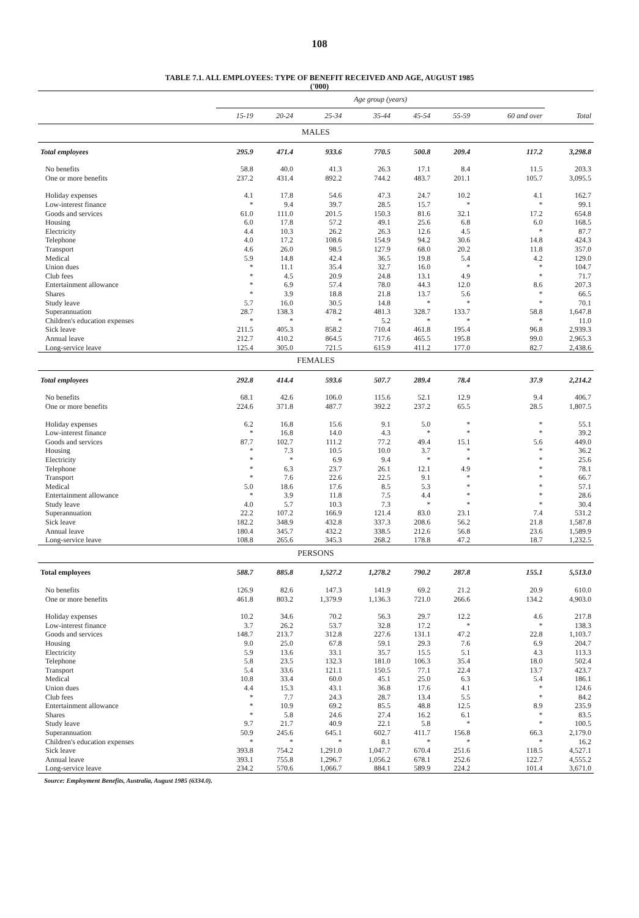108
TABLE 7.1. ALL EMPLOYEES: TYPE OF BENEFIT RECEIVED AND AGE, AUGUST 1985
('000)
| | Age group (years) | | | | | | | |
| --- | --- | --- | --- | --- | --- | --- | --- | --- |
| | 15-19 | 20-24 | 25-34 | 35-44 | 45-54 | 55-59 | 60 and over | Total |
| MALES | | | | | | | | |
| Total employees | 295.9 | 471.4 | 933.6 | 770.5 | 500.8 | 209.4 | 117.2 | 3,298.8 |
| No benefits | 58.8 | 40.0 | 41.3 | 26.3 | 17.1 | 8.4 | 11.5 | 203.3 |
| One or more benefits | 237.2 | 431.4 | 892.2 | 744.2 | 483.7 | 201.1 | 105.7 | 3,095.5 |
| Holiday expenses | 4.1 | 17.8 | 54.6 | 47.3 | 24.7 | 10.2 | 4.1 | 162.7 |
| Low-interest finance | * | 9.4 | 39.7 | 28.5 | 15.7 | * | * | 99.1 |
| Goods and services | 61.0 | 111.0 | 201.5 | 150.3 | 81.6 | 32.1 | 17.2 | 654.8 |
| Housing | 6.0 | 17.8 | 57.2 | 49.1 | 25.6 | 6.8 | 6.0 | 168.5 |
| Electricity | 4.4 | 10.3 | 26.2 | 26.3 | 12.6 | 4.5 | * | 87.7 |
| Telephone | 4.0 | 17.2 | 108.6 | 154.9 | 94.2 | 30.6 | 14.8 | 424.3 |
| Transport | 4.6 | 26.0 | 98.5 | 127.9 | 68.0 | 20.2 | 11.8 | 357.0 |
| Medical | 5.9 | 14.8 | 42.4 | 36.5 | 19.8 | 5.4 | 4.2 | 129.0 |
| Union dues | * | 11.1 | 35.4 | 32.7 | 16.0 | * | * | 104.7 |
| Club fees | * | 4.5 | 20.9 | 24.8 | 13.1 | 4.9 | * | 71.7 |
| Entertainment allowance | * | 6.9 | 57.4 | 78.0 | 44.3 | 12.0 | 8.6 | 207.3 |
| Shares | * | 3.9 | 18.8 | 21.8 | 13.7 | 5.6 | * | 66.5 |
| Study leave | 5.7 | 16.0 | 30.5 | 14.8 | * | * | * | 70.1 |
| Superannuation | 28.7 | 138.3 | 478.2 | 481.3 | 328.7 | 133.7 | 58.8 | 1,647.8 |
| Children's education expenses | * | * | * | 5.2 | * | * | * | 11.0 |
| Sick leave | 211.5 | 405.3 | 858.2 | 710.4 | 461.8 | 195.4 | 96.8 | 2,939.3 |
| Annual leave | 212.7 | 410.2 | 864.5 | 717.6 | 465.5 | 195.8 | 99.0 | 2,965.3 |
| Long-service leave | 125.4 | 305.0 | 721.5 | 615.9 | 411.2 | 177.0 | 82.7 | 2,438.6 |
| FEMALES | | | | | | | | |
| Total employees | 292.8 | 414.4 | 593.6 | 507.7 | 289.4 | 78.4 | 37.9 | 2,214.2 |
| No benefits | 68.1 | 42.6 | 106.0 | 115.6 | 52.1 | 12.9 | 9.4 | 406.7 |
| One or more benefits | 224.6 | 371.8 | 487.7 | 392.2 | 237.2 | 65.5 | 28.5 | 1,807.5 |
| Holiday expenses | 6.2 | 16.8 | 15.6 | 9.1 | 5.0 | * | * | 55.1 |
| Low-interest finance | * | 16.8 | 14.0 | 4.3 | * | * | * | 39.2 |
| Goods and services | 87.7 | 102.7 | 111.2 | 77.2 | 49.4 | 15.1 | 5.6 | 449.0 |
| Housing | * | 7.3 | 10.5 | 10.0 | 3.7 | * | * | 36.2 |
| Electricity | * | * | 6.9 | 9.4 | * | * | * | 25.6 |
| Telephone | * | 6.3 | 23.7 | 26.1 | 12.1 | 4.9 | * | 78.1 |
| Transport | * | 7.6 | 22.6 | 22.5 | 9.1 | * | * | 66.7 |
| Medical | 5.0 | 18.6 | 17.6 | 8.5 | 5.3 | * | * | 57.1 |
| Entertainment allowance | * | 3.9 | 11.8 | 7.5 | 4.4 | * | * | 28.6 |
| Study leave | 4.0 | 5.7 | 10.3 | 7.3 | * | * | * | 30.4 |
| Superannuation | 22.2 | 107.2 | 166.9 | 121.4 | 83.0 | 23.1 | 7.4 | 531.2 |
| Sick leave | 182.2 | 348.9 | 432.8 | 337.3 | 208.6 | 56.2 | 21.8 | 1,587.8 |
| Annual leave | 180.4 | 345.7 | 432.2 | 338.5 | 212.6 | 56.8 | 23.6 | 1,589.9 |
| Long-service leave | 108.8 | 265.6 | 345.3 | 268.2 | 178.8 | 47.2 | 18.7 | 1,232.5 |
| PERSONS | | | | | | | | |
| Total employees | 588.7 | 885.8 | 1,527.2 | 1,278.2 | 790.2 | 287.8 | 155.1 | 5,513.0 |
| No benefits | 126.9 | 82.6 | 147.3 | 141.9 | 69.2 | 21.2 | 20.9 | 610.0 |
| One or more benefits | 461.8 | 803.2 | 1,379.9 | 1,136.3 | 721.0 | 266.6 | 134.2 | 4,903.0 |
| Holiday expenses | 10.2 | 34.6 | 70.2 | 56.3 | 29.7 | 12.2 | 4.6 | 217.8 |
| Low-interest finance | 3.7 | 26.2 | 53.7 | 32.8 | 17.2 | * | * | 138.3 |
| Goods and services | 148.7 | 213.7 | 312.8 | 227.6 | 131.1 | 47.2 | 22.8 | 1,103.7 |
| Housing | 9.0 | 25.0 | 67.8 | 59.1 | 29.3 | 7.6 | 6.9 | 204.7 |
| Electricity | 5.9 | 13.6 | 33.1 | 35.7 | 15.5 | 5.1 | 4.3 | 113.3 |
| Telephone | 5.8 | 23.5 | 132.3 | 181.0 | 106.3 | 35.4 | 18.0 | 502.4 |
| Transport | 5.4 | 33.6 | 121.1 | 150.5 | 77.1 | 22.4 | 13.7 | 423.7 |
| Medical | 10.8 | 33.4 | 60.0 | 45.1 | 25.0 | 6.3 | 5.4 | 186.1 |
| Union dues | 4.4 | 15.3 | 43.1 | 36.8 | 17.6 | 4.1 | * | 124.6 |
| Club fees | * | 7.7 | 24.3 | 28.7 | 13.4 | 5.5 | * | 84.2 |
| Entertainment allowance | * | 10.9 | 69.2 | 85.5 | 48.8 | 12.5 | 8.9 | 235.9 |
| Shares | * | 5.8 | 24.6 | 27.4 | 16.2 | 6.1 | * | 83.5 |
| Study leave | 9.7 | 21.7 | 40.9 | 22.1 | 5.8 | * | * | 100.5 |
| Superannuation | 50.9 | 245.6 | 645.1 | 602.7 | 411.7 | 156.8 | 66.3 | 2,179.0 |
| Children's education expenses | * | * | * | 8.1 | * | * | * | 16.2 |
| Sick leave | 393.8 | 754.2 | 1,291.0 | 1,047.7 | 670.4 | 251.6 | 118.5 | 4,527.1 |
| Annual leave | 393.1 | 755.8 | 1,296.7 | 1,056.2 | 678.1 | 252.6 | 122.7 | 4,555.2 |
| Long-service leave | 234.2 | 570.6 | 1,066.7 | 884.1 | 589.9 | 224.2 | 101.4 | 3,671.0 |
Source: Employment Benefits, Australia, August 1985 (6334.0).